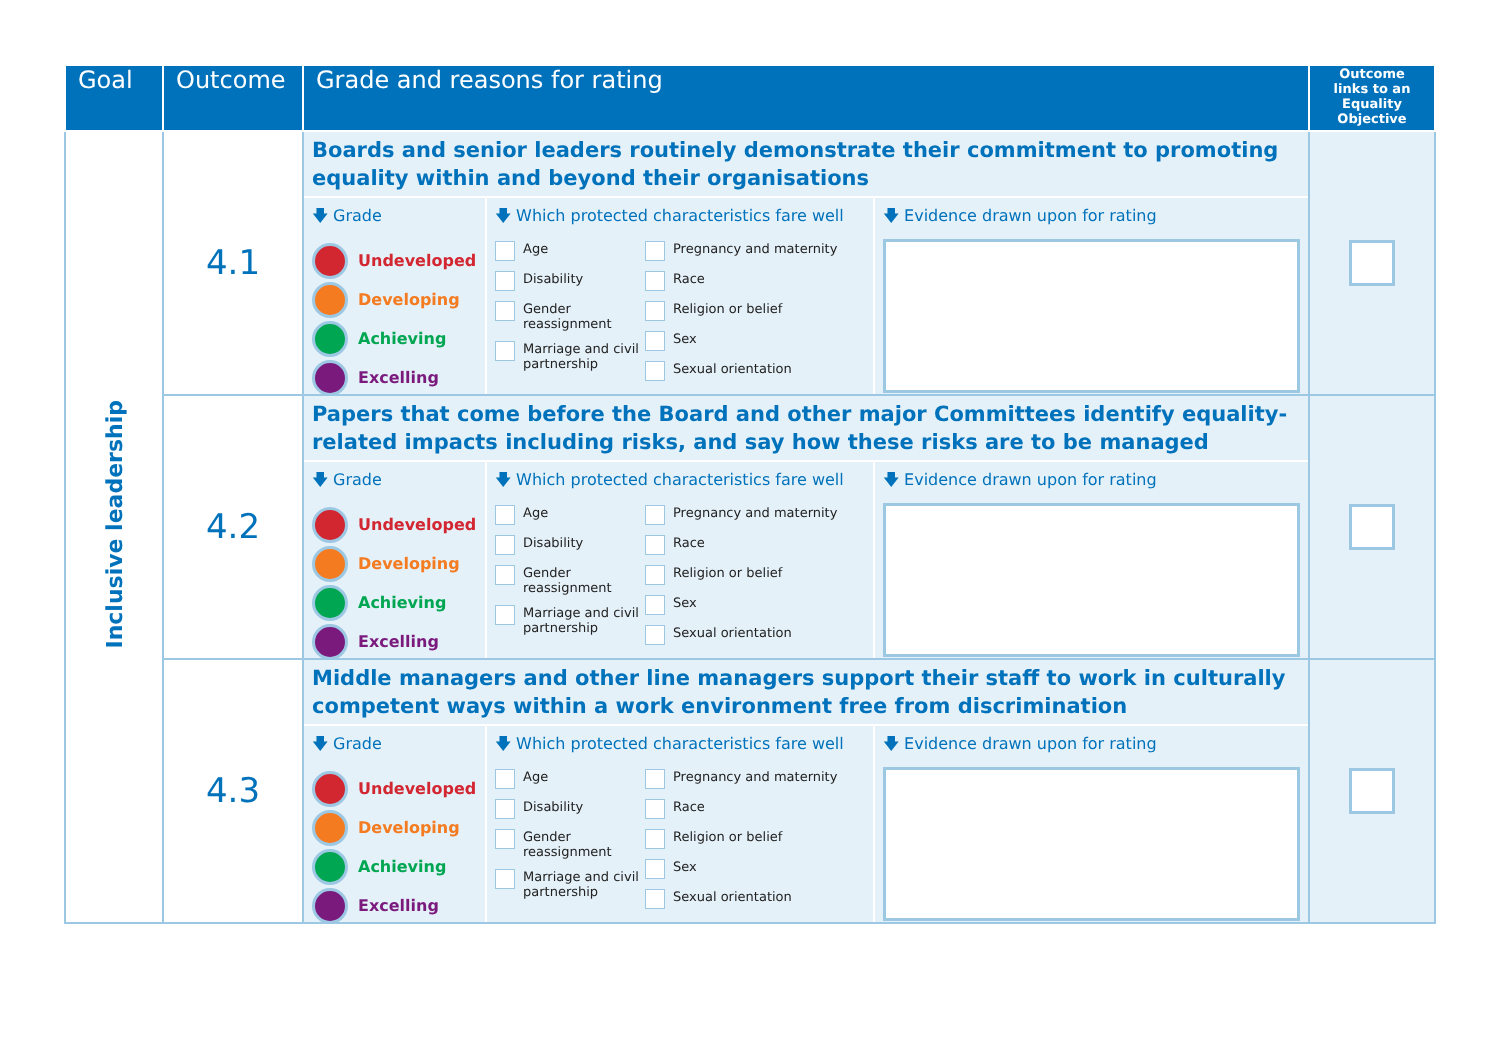| Goal | Outcome | Grade and reasons for rating | Outcome links to an Equality Objective |
| --- | --- | --- | --- |
| Inclusive leadership | 4.1 | Boards and senior leaders routinely demonstrate their commitment to promoting equality within and beyond their organisations 🡇 Grade Undeveloped Developing Achieving Excelling 🡇 Which protected characteristics fare well Age Disability Gender reassignment Marriage and civil partnership Pregnancy and maternity Race Religion or belief Sex Sexual orientation 🡇 Evidence drawn upon for rating | |
| | 4.2 | Papers that come before the Board and other major Committees identify equality-related impacts including risks, and say how these risks are to be managed 🡇 Grade Undeveloped Developing Achieving Excelling 🡇 Which protected characteristics fare well Age Disability Gender reassignment Marriage and civil partnership Pregnancy and maternity Race Religion or belief Sex Sexual orientation 🡇 Evidence drawn upon for rating | |
| | 4.3 | Middle managers and other line managers support their staff to work in culturally competent ways within a work environment free from discrimination 🡇 Grade Undeveloped Developing Achieving Excelling 🡇 Which protected characteristics fare well Age Disability Gender reassignment Marriage and civil partnership Pregnancy and maternity Race Religion or belief Sex Sexual orientation 🡇 Evidence drawn upon for rating | |